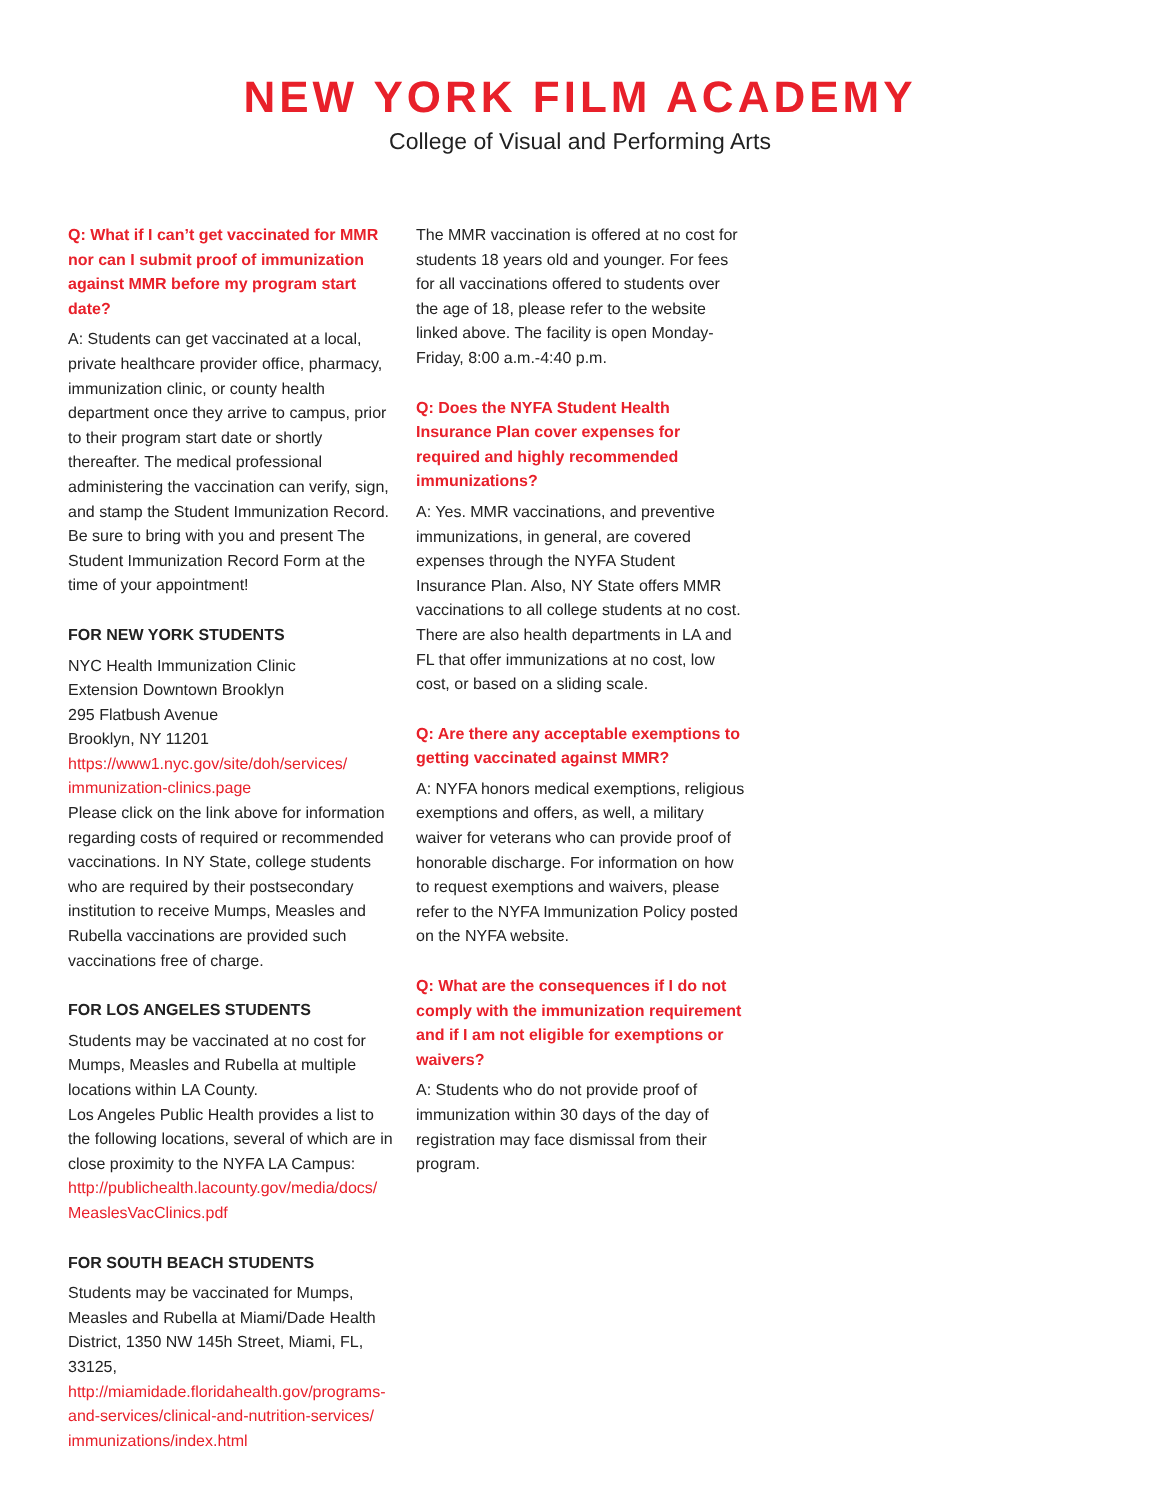NEW YORK FILM ACADEMY
College of Visual and Performing Arts
Q: What if I can’t get vaccinated for MMR nor can I submit proof of immunization against MMR before my program start date?
A: Students can get vaccinated at a local, private healthcare provider office, pharmacy, immunization clinic, or county health department once they arrive to campus, prior to their program start date or shortly thereafter. The medical professional administering the vaccination can verify, sign, and stamp the Student Immunization Record. Be sure to bring with you and present The Student Immunization Record Form at the time of your appointment!
FOR NEW YORK STUDENTS
NYC Health Immunization Clinic
Extension Downtown Brooklyn
295 Flatbush Avenue
Brooklyn, NY 11201
https://www1.nyc.gov/site/doh/services/
immunization-clinics.page
Please click on the link above for information regarding costs of required or recommended vaccinations. In NY State, college students who are required by their postsecondary institution to receive Mumps, Measles and Rubella vaccinations are provided such vaccinations free of charge.
FOR LOS ANGELES STUDENTS
Students may be vaccinated at no cost for Mumps, Measles and Rubella at multiple locations within LA County.
Los Angeles Public Health provides a list to the following locations, several of which are in close proximity to the NYFA LA Campus: http://publichealth.lacounty.gov/media/docs/
MeaslesVacClinics.pdf
FOR SOUTH BEACH STUDENTS
Students may be vaccinated for Mumps, Measles and Rubella at Miami/Dade Health District, 1350 NW 145h Street, Miami, FL, 33125,
http://miamidade.floridahealth.gov/programs-
and-services/clinical-and-nutrition-services/
immunizations/index.html
The MMR vaccination is offered at no cost for students 18 years old and younger. For fees for all vaccinations offered to students over the age of 18, please refer to the website linked above. The facility is open Monday-Friday, 8:00 a.m.-4:40 p.m.
Q: Does the NYFA Student Health Insurance Plan cover expenses for required and highly recommended immunizations?
A: Yes. MMR vaccinations, and preventive immunizations, in general, are covered expenses through the NYFA Student Insurance Plan. Also, NY State offers MMR vaccinations to all college students at no cost. There are also health departments in LA and FL that offer immunizations at no cost, low cost, or based on a sliding scale.
Q: Are there any acceptable exemptions to getting vaccinated against MMR?
A: NYFA honors medical exemptions, religious exemptions and offers, as well, a military waiver for veterans who can provide proof of honorable discharge. For information on how to request exemptions and waivers, please refer to the NYFA Immunization Policy posted on the NYFA website.
Q: What are the consequences if I do not comply with the immunization requirement and if I am not eligible for exemptions or waivers?
A: Students who do not provide proof of immunization within 30 days of the day of registration may face dismissal from their program.